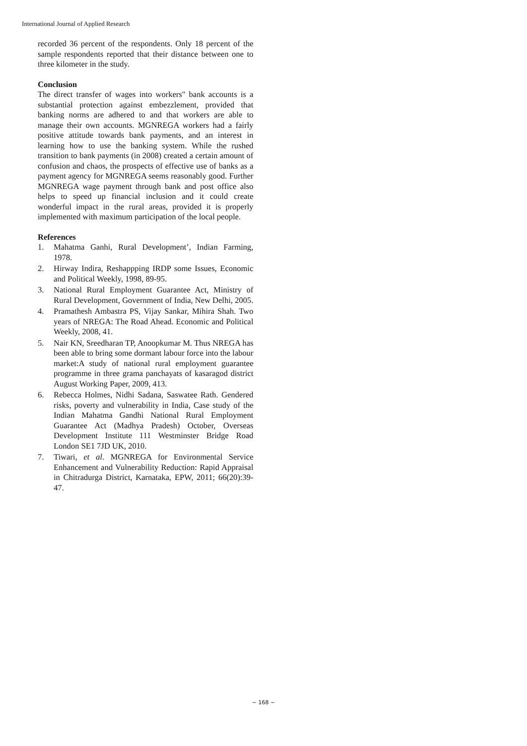International Journal of Applied Research
recorded 36 percent of the respondents. Only 18 percent of the sample respondents reported that their distance between one to three kilometer in the study.
Conclusion
The direct transfer of wages into workers" bank accounts is a substantial protection against embezzlement, provided that banking norms are adhered to and that workers are able to manage their own accounts. MGNREGA workers had a fairly positive attitude towards bank payments, and an interest in learning how to use the banking system. While the rushed transition to bank payments (in 2008) created a certain amount of confusion and chaos, the prospects of effective use of banks as a payment agency for MGNREGA seems reasonably good. Further MGNREGA wage payment through bank and post office also helps to speed up financial inclusion and it could create wonderful impact in the rural areas, provided it is properly implemented with maximum participation of the local people.
References
1. Mahatma Ganhi, Rural Development’, Indian Farming, 1978.
2. Hirway Indira, Reshappping IRDP some Issues, Economic and Political Weekly, 1998, 89-95.
3. National Rural Employment Guarantee Act, Ministry of Rural Development, Government of India, New Delhi, 2005.
4. Pramathesh Ambastra PS, Vijay Sankar, Mihira Shah. Two years of NREGA: The Road Ahead. Economic and Political Weekly, 2008, 41.
5. Nair KN, Sreedharan TP, Anoopkumar M. Thus NREGA has been able to bring some dormant labour force into the labour market:A study of national rural employment guarantee programme in three grama panchayats of kasaragod district August Working Paper, 2009, 413.
6. Rebecca Holmes, Nidhi Sadana, Saswatee Rath. Gendered risks, poverty and vulnerability in India, Case study of the Indian Mahatma Gandhi National Rural Employment Guarantee Act (Madhya Pradesh) October, Overseas Development Institute 111 Westminster Bridge Road London SE1 7JD UK, 2010.
7. Tiwari, et al. MGNREGA for Environmental Service Enhancement and Vulnerability Reduction: Rapid Appraisal in Chitradurga District, Karnataka, EPW, 2011; 66(20):39-47.
~ 168 ~